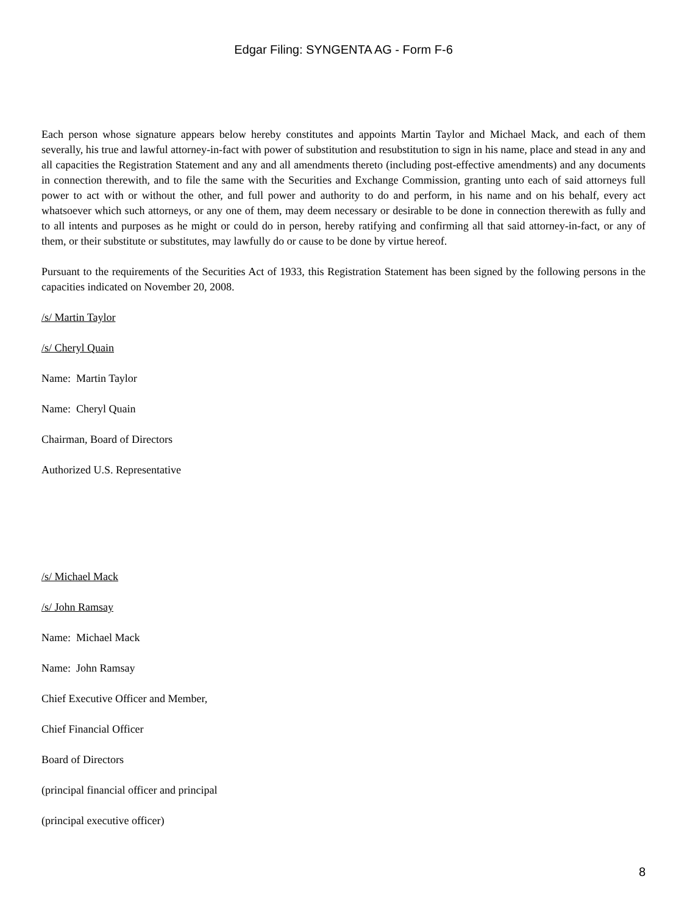Edgar Filing: SYNGENTA AG - Form F-6
Each person whose signature appears below hereby constitutes and appoints Martin Taylor and Michael Mack, and each of them severally, his true and lawful attorney-in-fact with power of substitution and resubstitution to sign in his name, place and stead in any and all capacities the Registration Statement and any and all amendments thereto (including post-effective amendments) and any documents in connection therewith, and to file the same with the Securities and Exchange Commission, granting unto each of said attorneys full power to act with or without the other, and full power and authority to do and perform, in his name and on his behalf, every act whatsoever which such attorneys, or any one of them, may deem necessary or desirable to be done in connection therewith as fully and to all intents and purposes as he might or could do in person, hereby ratifying and confirming all that said attorney-in-fact, or any of them, or their substitute or substitutes, may lawfully do or cause to be done by virtue hereof.
Pursuant to the requirements of the Securities Act of 1933, this Registration Statement has been signed by the following persons in the capacities indicated on November 20, 2008.
/s/ Martin Taylor
/s/ Cheryl Quain
Name: Martin Taylor
Name: Cheryl Quain
Chairman, Board of Directors
Authorized U.S. Representative
/s/ Michael Mack
/s/ John Ramsay
Name: Michael Mack
Name: John Ramsay
Chief Executive Officer and Member,
Chief Financial Officer
Board of Directors
(principal financial officer and principal
(principal executive officer)
8